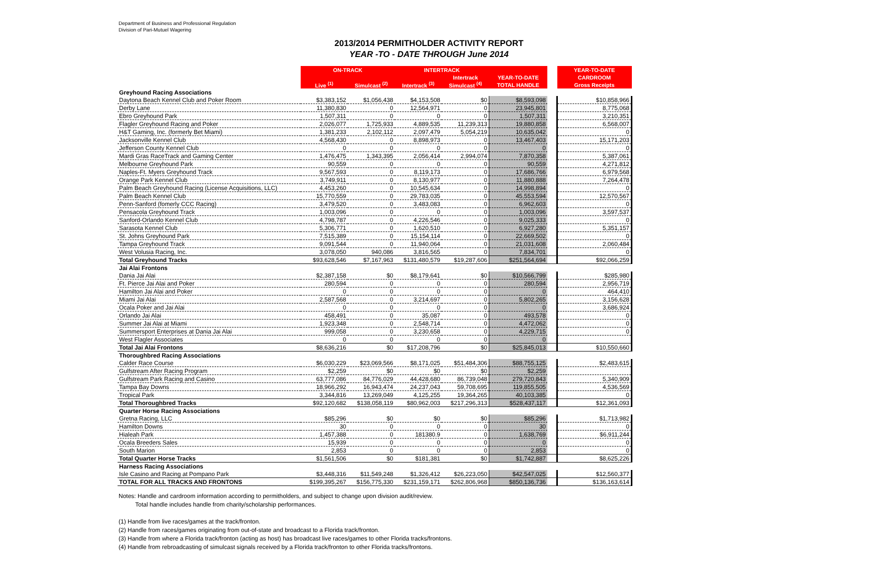Department of Business and Professional Regulation
Division of Pari-Mutuel Wagering
2013/2014 PERMITHOLDER ACTIVITY REPORT
YEAR -TO - DATE THROUGH June 2014
| | ON-TRACK | | INTERTRACK | | | | YEAR-TO-DATE |
| | | | | Intertrack | YEAR-TO-DATE | | CARDROOM |
| | Live <sup>(1)</sup> | Simulcast <sup>(2)</sup> | Intertrack <sup>(3)</sup> | Simulcast <sup>(4)</sup> | TOTAL HANDLE | | Gross Receipts |
| Greyhound Racing Associations | | | | | | | |
| Daytona Beach Kennel Club and Poker Room | $3,383,152 | $1,056,438 | $4,153,508 | $0 | $8,593,098 | | $10,858,966 |
| Derby Lane | 11,380,830 | 0 | 12,564,971 | 0 | 23,945,801 | | 8,775,068 |
| Ebro Greyhound Park | 1,507,311 | 0 | 0 | 0 | 1,507,311 | | 3,210,351 |
| Flagler Greyhound Racing and Poker | 2,026,077 | 1,725,933 | 4,889,535 | 11,239,313 | 19,880,858 | | 6,568,007 |
| H&T Gaming, Inc. (formerly Bet Miami) | 1,381,233 | 2,102,112 | 2,097,479 | 5,054,219 | 10,635,042 | | 0 |
| Jacksonville Kennel Club | 4,568,430 | 0 | 8,898,973 | 0 | 13,467,403 | | 15,171,203 |
| Jefferson County Kennel Club | 0 | 0 | 0 | 0 | 0 | | 0 |
| Mardi Gras RaceTrack and Gaming Center | 1,476,475 | 1,343,395 | 2,056,414 | 2,994,074 | 7,870,358 | | 5,387,061 |
| Melbourne Greyhound Park | 90,559 | 0 | 0 | 0 | 90,559 | | 4,271,812 |
| Naples-Ft. Myers Greyhound Track | 9,567,593 | 0 | 8,119,173 | 0 | 17,686,766 | | 6,979,568 |
| Orange Park Kennel Club | 3,749,911 | 0 | 8,130,977 | 0 | 11,880,888 | | 7,264,478 |
| Palm Beach Greyhound Racing (License Acquisitions, LLC) | 4,453,260 | 0 | 10,545,634 | 0 | 14,998,894 | | 0 |
| Palm Beach Kennel Club | 15,770,559 | 0 | 29,783,035 | 0 | 45,553,594 | | 12,570,567 |
| Penn-Sanford (fomerly CCC Racing) | 3,479,520 | 0 | 3,483,083 | 0 | 6,962,603 | | 0 |
| Pensacola Greyhound Track | 1,003,096 | 0 | 0 | 0 | 1,003,096 | | 3,597,537 |
| Sanford-Orlando Kennel Club | 4,798,787 | 0 | 4,226,546 | 0 | 9,025,333 | | 0 |
| Sarasota Kennel Club | 5,306,771 | 0 | 1,620,510 | 0 | 6,927,280 | | 5,351,157 |
| St. Johns Greyhound Park | 7,515,389 | 0 | 15,154,114 | 0 | 22,669,502 | | 0 |
| Tampa Greyhound Track | 9,091,544 | 0 | 11,940,064 | 0 | 21,031,608 | | 2,060,484 |
| West Volusia Racing, Inc. | 3,078,050 | 940,086 | 3,816,565 | 0 | 7,834,701 | | 0 |
| Total Greyhound Tracks | $93,628,546 | $7,167,963 | $131,480,579 | $19,287,606 | $251,564,694 | | $92,066,259 |
| Jai Alai Frontons | | | | | | | |
| Dania Jai Alai | $2,387,158 | $0 | $8,179,641 | $0 | $10,566,799 | | $285,980 |
| Ft. Pierce Jai Alai and Poker | 280,594 | 0 | 0 | 0 | 280,594 | | 2,956,719 |
| Hamilton Jai Alai and Poker | 0 | 0 | 0 | 0 | 0 | | 464,410 |
| Miami Jai Alai | 2,587,568 | 0 | 3,214,697 | 0 | 5,802,265 | | 3,156,628 |
| Ocala Poker and Jai Alai | 0 | 0 | 0 | 0 | 0 | | 3,686,924 |
| Orlando Jai Alai | 458,491 | 0 | 35,087 | 0 | 493,578 | | 0 |
| Summer Jai Alai at Miami | 1,923,348 | 0 | 2,548,714 | 0 | 4,472,062 | | 0 |
| Summersport Enterprises at Dania Jai Alai | 999,058 | 0 | 3,230,658 | 0 | 4,229,715 | | 0 |
| West Flagler Associates | 0 | 0 | 0 | 0 | 0 | | |
| Total Jai Alai Frontons | $8,636,216 | $0 | $17,208,796 | $0 | $25,845,013 | | $10,550,660 |
| Thoroughbred Racing Associations | | | | | | | |
| Calder Race Course | $6,030,229 | $23,069,566 | $8,171,025 | $51,484,306 | $88,755,125 | | $2,483,615 |
| Gulfstream After Racing Program | $2,259 | $0 | $0 | $0 | $2,259 | | |
| Gulfstream Park Racing and Casino | 63,777,086 | 84,776,029 | 44,428,680 | 86,739,048 | 279,720,843 | | 5,340,909 |
| Tampa Bay Downs | 18,966,292 | 16,943,474 | 24,237,043 | 59,708,695 | 119,855,505 | | 4,536,569 |
| Tropical Park | 3,344,816 | 13,269,049 | 4,125,255 | 19,364,265 | 40,103,385 | | 0 |
| Total Thoroughbred Tracks | $92,120,682 | $138,058,119 | $80,962,003 | $217,296,313 | $528,437,117 | | $12,361,093 |
| Quarter Horse Racing Associations | | | | | | | |
| Gretna Racing, LLC | $85,296 | $0 | $0 | $0 | $85,296 | | $1,713,982 |
| Hamilton Downs | 30 | 0 | 0 | 0 | 30 | | 0 |
| Hialeah Park | 1,457,388 | 0 | 181380.9 | 0 | 1,638,769 | | $6,911,244 |
| Ocala Breeders Sales | 15,939 | 0 | 0 | 0 | 0 | | 0 |
| South Marion | 2,853 | 0 | 0 | 0 | 2,853 | | 0 |
| Total Quarter Horse Tracks | $1,561,506 | $0 | $181,381 | $0 | $1,742,887 | | $8,625,226 |
| Harness Racing Associations | | | | | | | |
| Isle Casino and Racing at Pompano Park | $3,448,316 | $11,549,248 | $1,326,412 | $26,223,050 | $42,547,025 | | $12,560,377 |
| TOTAL FOR ALL TRACKS AND FRONTONS | $199,395,267 | $156,775,330 | $231,159,171 | $262,806,968 | $850,136,736 | | $136,163,614 |
Notes: Handle and cardroom information according to permitholders, and subject to change upon division audit/review.
Total handle includes handle from charity/scholarship performances.
(1) Handle from live races/games at the track/fronton.
(2) Handle from races/games originating from out-of-state and broadcast to a Florida track/fronton.
(3) Handle from where a Florida track/fronton (acting as host) has broadcast live races/games to other Florida tracks/frontons.
(4) Handle from rebroadcasting of simulcast signals received by a Florida track/fronton to other Florida tracks/frontons.